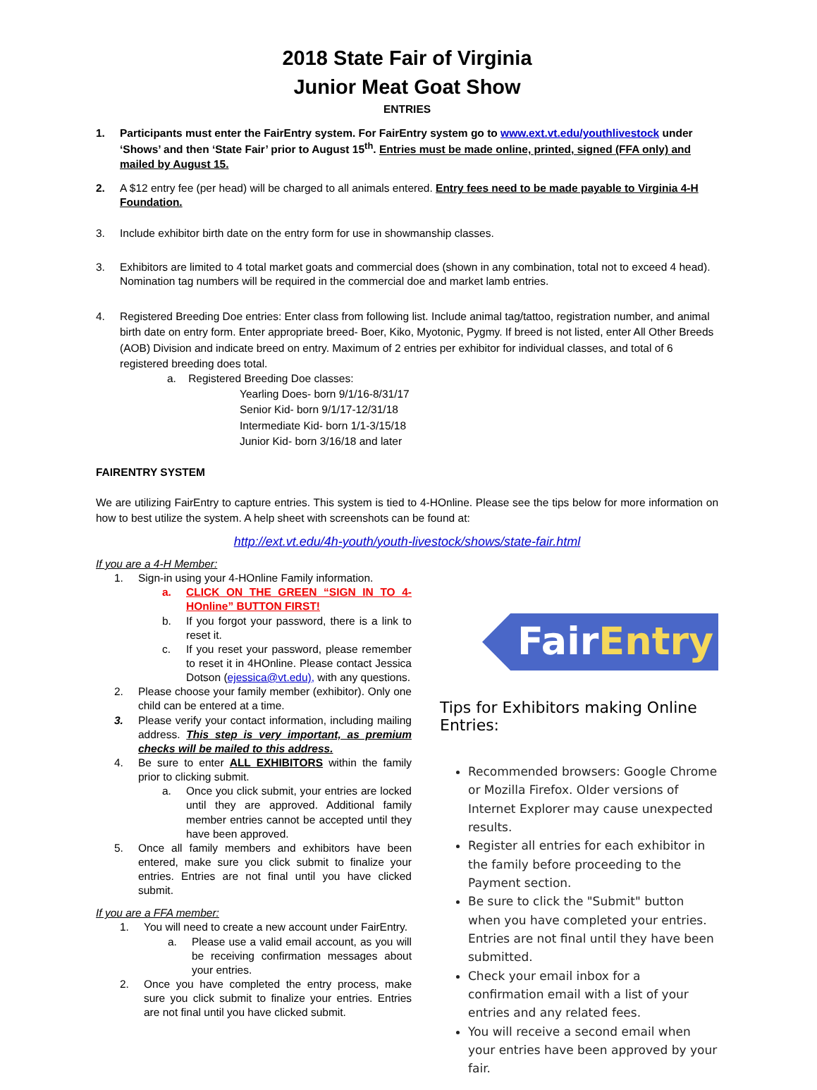2018 State Fair of Virginia
Junior Meat Goat Show
ENTRIES
1. Participants must enter the FairEntry system. For FairEntry system go to www.ext.vt.edu/youthlivestock under ‘Shows’ and then ‘State Fair’ prior to August 15<sup>th</sup>. Entries must be made online, printed, signed (FFA only) and mailed by August 15.
2. A $12 entry fee (per head) will be charged to all animals entered. Entry fees need to be made payable to Virginia 4-H Foundation.
3. Include exhibitor birth date on the entry form for use in showmanship classes.
3. Exhibitors are limited to 4 total market goats and commercial does (shown in any combination, total not to exceed 4 head). Nomination tag numbers will be required in the commercial doe and market lamb entries.
4. Registered Breeding Doe entries: Enter class from following list. Include animal tag/tattoo, registration number, and animal birth date on entry form. Enter appropriate breed- Boer, Kiko, Myotonic, Pygmy. If breed is not listed, enter All Other Breeds (AOB) Division and indicate breed on entry. Maximum of 2 entries per exhibitor for individual classes, and total of 6 registered breeding does total.
a. Registered Breeding Doe classes:
Yearling Does- born 9/1/16-8/31/17
Senior Kid- born 9/1/17-12/31/18
Intermediate Kid- born 1/1-3/15/18
Junior Kid- born 3/16/18 and later
FAIRENTRY SYSTEM
We are utilizing FairEntry to capture entries. This system is tied to 4-HOnline. Please see the tips below for more information on how to best utilize the system. A help sheet with screenshots can be found at:
http://ext.vt.edu/4h-youth/youth-livestock/shows/state-fair.html
If you are a 4-H Member:
1. Sign-in using your 4-HOnline Family information.
a. CLICK ON THE GREEN “SIGN IN TO 4-HOnline” BUTTON FIRST!
b. If you forgot your password, there is a link to reset it.
c. If you reset your password, please remember to reset it in 4HOnline. Please contact Jessica Dotson (ejessica@vt.edu), with any questions.
2. Please choose your family member (exhibitor). Only one child can be entered at a time.
3. Please verify your contact information, including mailing address. This step is very important, as premium checks will be mailed to this address.
4. Be sure to enter ALL EXHIBITORS within the family prior to clicking submit.
a. Once you click submit, your entries are locked until they are approved. Additional family member entries cannot be accepted until they have been approved.
5. Once all family members and exhibitors have been entered, make sure you click submit to finalize your entries. Entries are not final until you have clicked submit.
If you are a FFA member:
1. You will need to create a new account under FairEntry.
a. Please use a valid email account, as you will be receiving confirmation messages about your entries.
2. Once you have completed the entry process, make sure you click submit to finalize your entries. Entries are not final until you have clicked submit.
FairEntry
Tips for Exhibitors making Online Entries:
Recommended browsers: Google Chrome or Mozilla Firefox. Older versions of Internet Explorer may cause unexpected results.
Register all entries for each exhibitor in the family before proceeding to the Payment section.
Be sure to click the "Submit" button when you have completed your entries. Entries are not final until they have been submitted.
Check your email inbox for a confirmation email with a list of your entries and any related fees.
You will receive a second email when your entries have been approved by your fair.